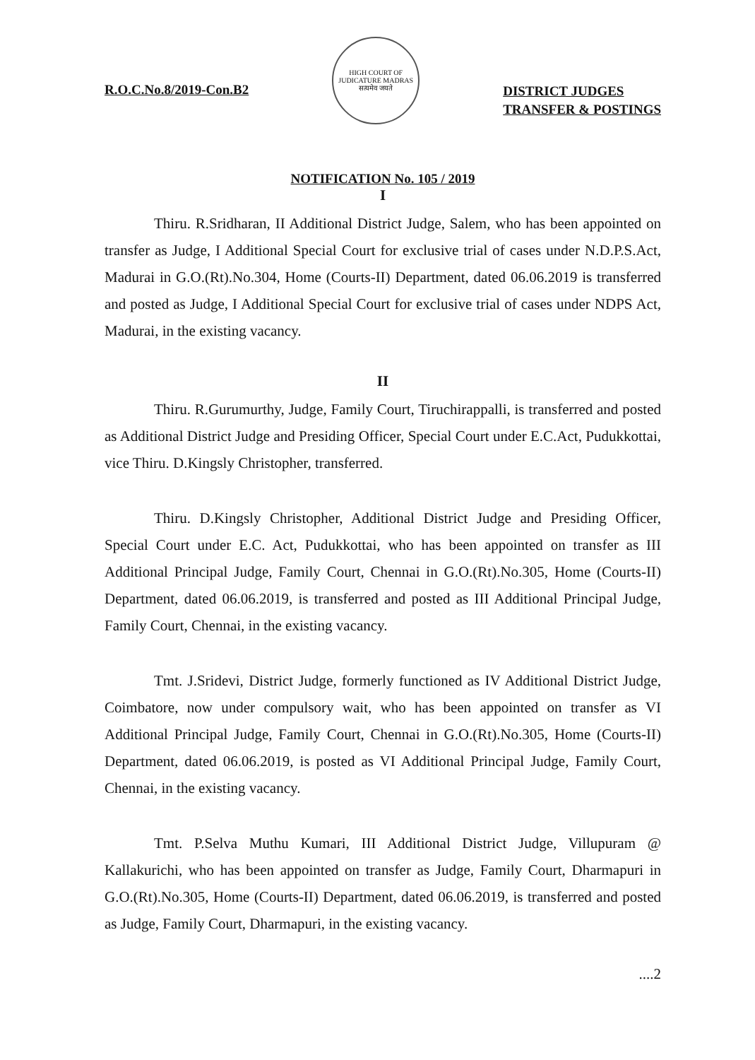R.O.C.No.8/2019-Con.B2
HIGH COURT OF JUDICATURE MADRAS
सत्यमेव जयते
DISTRICT JUDGES
TRANSFER & POSTINGS
NOTIFICATION No. 105 / 2019
I
Thiru. R.Sridharan, II Additional District Judge, Salem, who has been appointed on transfer as Judge, I Additional Special Court for exclusive trial of cases under N.D.P.S.Act, Madurai in G.O.(Rt).No.304, Home (Courts-II) Department, dated 06.06.2019 is transferred and posted as Judge, I Additional Special Court for exclusive trial of cases under NDPS Act, Madurai, in the existing vacancy.
II
Thiru. R.Gurumurthy, Judge, Family Court, Tiruchirappalli, is transferred and posted as Additional District Judge and Presiding Officer, Special Court under E.C.Act, Pudukkottai, vice Thiru. D.Kingsly Christopher, transferred.
Thiru. D.Kingsly Christopher, Additional District Judge and Presiding Officer, Special Court under E.C. Act, Pudukkottai, who has been appointed on transfer as III Additional Principal Judge, Family Court, Chennai in G.O.(Rt).No.305, Home (Courts-II) Department, dated 06.06.2019, is transferred and posted as III Additional Principal Judge, Family Court, Chennai, in the existing vacancy.
Tmt. J.Sridevi, District Judge, formerly functioned as IV Additional District Judge, Coimbatore, now under compulsory wait, who has been appointed on transfer as VI Additional Principal Judge, Family Court, Chennai in G.O.(Rt).No.305, Home (Courts-II) Department, dated 06.06.2019, is posted as VI Additional Principal Judge, Family Court, Chennai, in the existing vacancy.
Tmt. P.Selva Muthu Kumari, III Additional District Judge, Villupuram @ Kallakurichi, who has been appointed on transfer as Judge, Family Court, Dharmapuri in G.O.(Rt).No.305, Home (Courts-II) Department, dated 06.06.2019, is transferred and posted as Judge, Family Court, Dharmapuri, in the existing vacancy.
....2